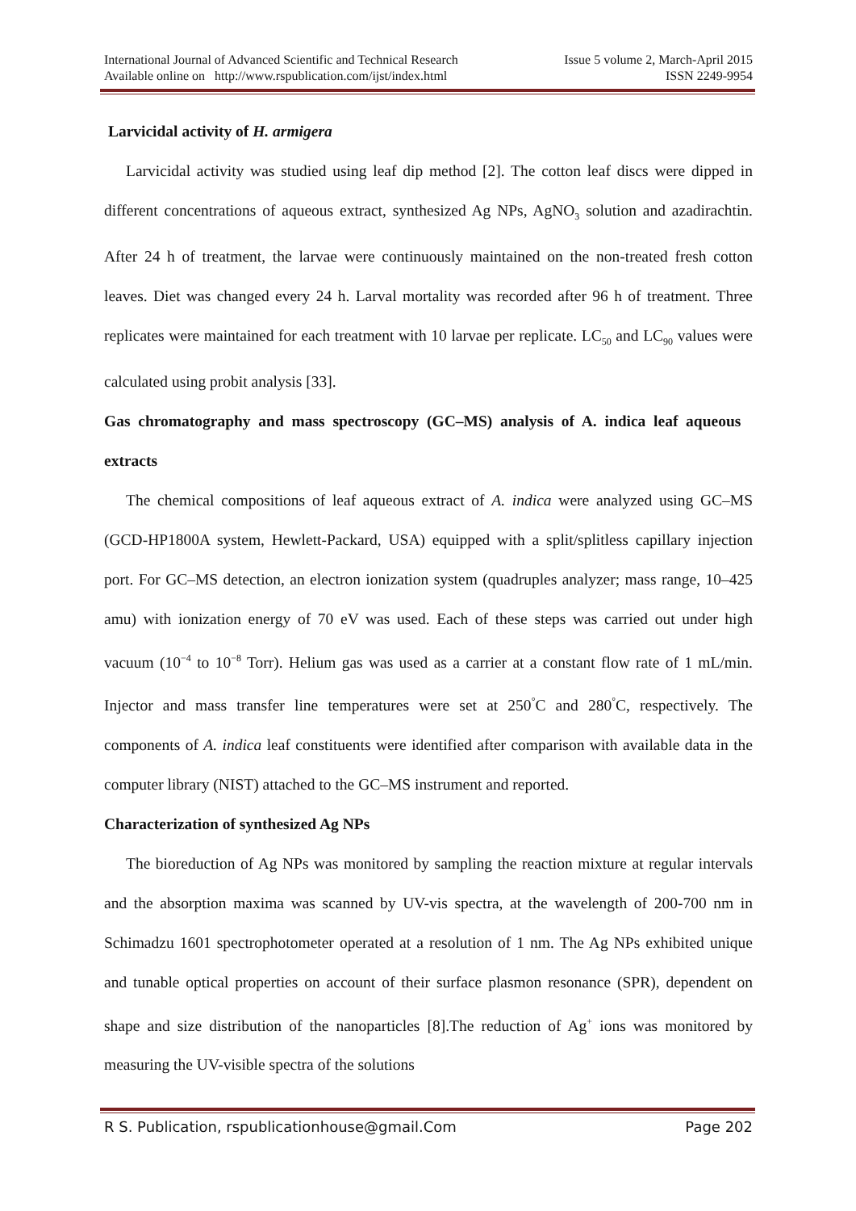International Journal of Advanced Scientific and Technical Research Issue 5 volume 2, March-April 2015
Available online on http://www.rspublication.com/ijst/index.html ISSN 2249-9954
Larvicidal activity of H. armigera
Larvicidal activity was studied using leaf dip method [2]. The cotton leaf discs were dipped in different concentrations of aqueous extract, synthesized Ag NPs, AgNO<sub>3</sub> solution and azadirachtin. After 24 h of treatment, the larvae were continuously maintained on the non-treated fresh cotton leaves. Diet was changed every 24 h. Larval mortality was recorded after 96 h of treatment. Three replicates were maintained for each treatment with 10 larvae per replicate. LC<sub>50</sub> and LC<sub>90</sub> values were calculated using probit analysis [33].
Gas chromatography and mass spectroscopy (GC–MS) analysis of A. indica leaf aqueous extracts
The chemical compositions of leaf aqueous extract of A. indica were analyzed using GC–MS (GCD-HP1800A system, Hewlett-Packard, USA) equipped with a split/splitless capillary injection port. For GC–MS detection, an electron ionization system (quadruples analyzer; mass range, 10–425 amu) with ionization energy of 70 eV was used. Each of these steps was carried out under high vacuum (10<sup>−4</sup> to 10<sup>−8</sup> Torr). Helium gas was used as a carrier at a constant flow rate of 1 mL/min. Injector and mass transfer line temperatures were set at 250<sup>°</sup>C and 280<sup>°</sup>C, respectively. The components of A. indica leaf constituents were identified after comparison with available data in the computer library (NIST) attached to the GC–MS instrument and reported.
Characterization of synthesized Ag NPs
The bioreduction of Ag NPs was monitored by sampling the reaction mixture at regular intervals and the absorption maxima was scanned by UV-vis spectra, at the wavelength of 200-700 nm in Schimadzu 1601 spectrophotometer operated at a resolution of 1 nm. The Ag NPs exhibited unique and tunable optical properties on account of their surface plasmon resonance (SPR), dependent on shape and size distribution of the nanoparticles [8].The reduction of Ag<sup>+</sup> ions was monitored by measuring the UV-visible spectra of the solutions
R S. Publication, rspublicationhouse@gmail.Com Page 202